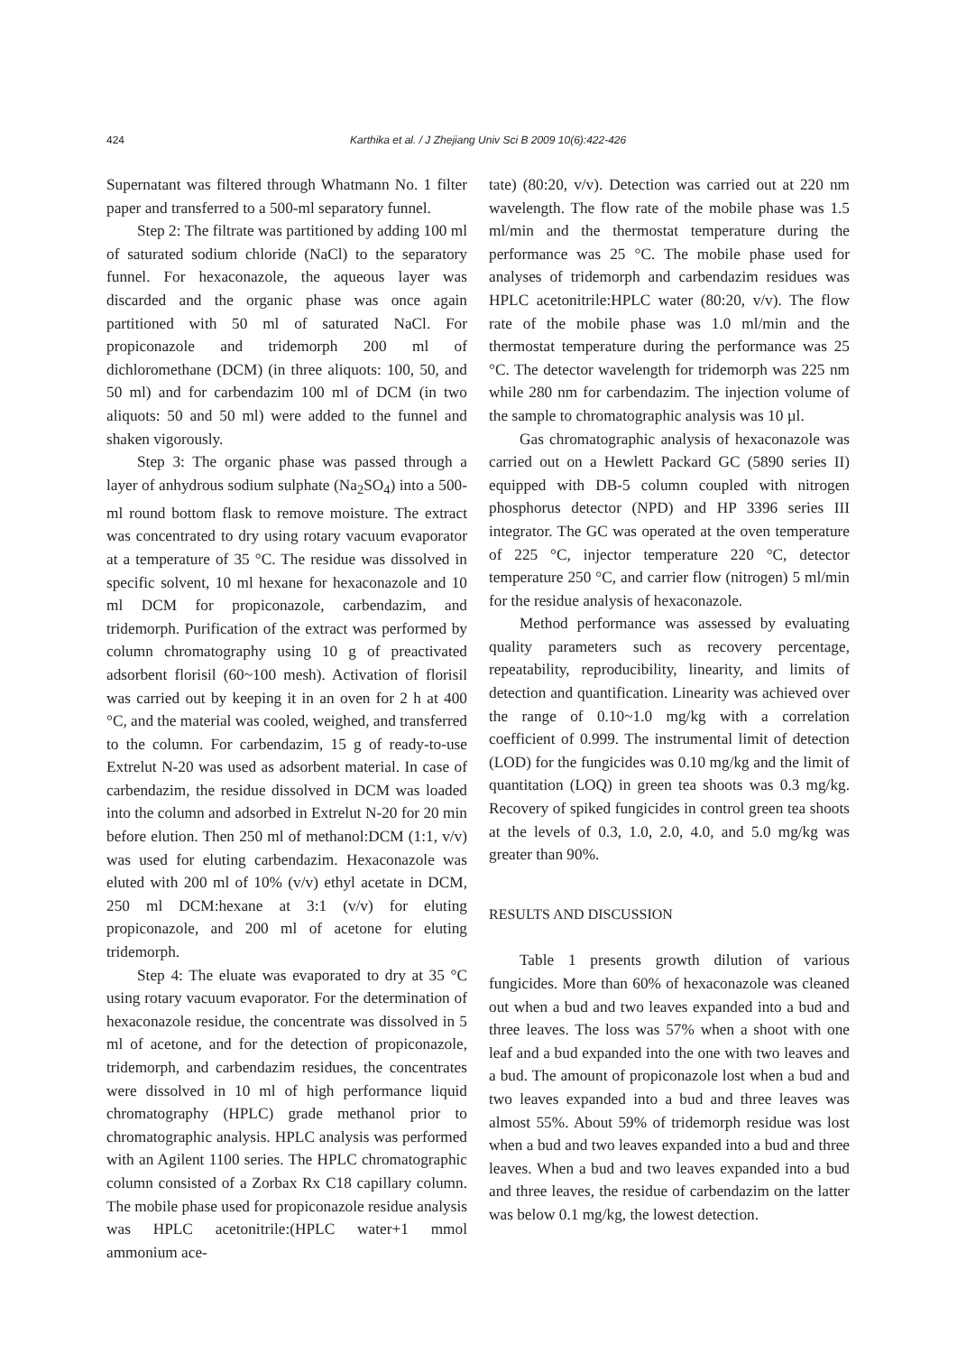424 Karthika et al. / J Zhejiang Univ Sci B 2009 10(6):422-426
Supernatant was filtered through Whatmann No. 1 filter paper and transferred to a 500-ml separatory funnel.
Step 2: The filtrate was partitioned by adding 100 ml of saturated sodium chloride (NaCl) to the separatory funnel. For hexaconazole, the aqueous layer was discarded and the organic phase was once again partitioned with 50 ml of saturated NaCl. For propiconazole and tridemorph 200 ml of dichloromethane (DCM) (in three aliquots: 100, 50, and 50 ml) and for carbendazim 100 ml of DCM (in two aliquots: 50 and 50 ml) were added to the funnel and shaken vigorously.
Step 3: The organic phase was passed through a layer of anhydrous sodium sulphate (Na<sub>2</sub>SO<sub>4</sub>) into a 500-ml round bottom flask to remove moisture. The extract was concentrated to dry using rotary vacuum evaporator at a temperature of 35 °C. The residue was dissolved in specific solvent, 10 ml hexane for hexaconazole and 10 ml DCM for propiconazole, carbendazim, and tridemorph. Purification of the extract was performed by column chromatography using 10 g of preactivated adsorbent florisil (60~100 mesh). Activation of florisil was carried out by keeping it in an oven for 2 h at 400 °C, and the material was cooled, weighed, and transferred to the column. For carbendazim, 15 g of ready-to-use Extrelut N-20 was used as adsorbent material. In case of carbendazim, the residue dissolved in DCM was loaded into the column and adsorbed in Extrelut N-20 for 20 min before elution. Then 250 ml of methanol:DCM (1:1, v/v) was used for eluting carbendazim. Hexaconazole was eluted with 200 ml of 10% (v/v) ethyl acetate in DCM, 250 ml DCM:hexane at 3:1 (v/v) for eluting propiconazole, and 200 ml of acetone for eluting tridemorph.
Step 4: The eluate was evaporated to dry at 35 °C using rotary vacuum evaporator. For the determination of hexaconazole residue, the concentrate was dissolved in 5 ml of acetone, and for the detection of propiconazole, tridemorph, and carbendazim residues, the concentrates were dissolved in 10 ml of high performance liquid chromatography (HPLC) grade methanol prior to chromatographic analysis. HPLC analysis was performed with an Agilent 1100 series. The HPLC chromatographic column consisted of a Zorbax Rx C18 capillary column. The mobile phase used for propiconazole residue analysis was HPLC acetonitrile:(HPLC water+1 mmol ammonium ace-
tate) (80:20, v/v). Detection was carried out at 220 nm wavelength. The flow rate of the mobile phase was 1.5 ml/min and the thermostat temperature during the performance was 25 °C. The mobile phase used for analyses of tridemorph and carbendazim residues was HPLC acetonitrile:HPLC water (80:20, v/v). The flow rate of the mobile phase was 1.0 ml/min and the thermostat temperature during the performance was 25 °C. The detector wavelength for tridemorph was 225 nm while 280 nm for carbendazim. The injection volume of the sample to chromatographic analysis was 10 µl.
Gas chromatographic analysis of hexaconazole was carried out on a Hewlett Packard GC (5890 series II) equipped with DB-5 column coupled with nitrogen phosphorus detector (NPD) and HP 3396 series III integrator. The GC was operated at the oven temperature of 225 °C, injector temperature 220 °C, detector temperature 250 °C, and carrier flow (nitrogen) 5 ml/min for the residue analysis of hexaconazole.
Method performance was assessed by evaluating quality parameters such as recovery percentage, repeatability, reproducibility, linearity, and limits of detection and quantification. Linearity was achieved over the range of 0.10~1.0 mg/kg with a correlation coefficient of 0.999. The instrumental limit of detection (LOD) for the fungicides was 0.10 mg/kg and the limit of quantitation (LOQ) in green tea shoots was 0.3 mg/kg. Recovery of spiked fungicides in control green tea shoots at the levels of 0.3, 1.0, 2.0, 4.0, and 5.0 mg/kg was greater than 90%.
RESULTS AND DISCUSSION
Table 1 presents growth dilution of various fungicides. More than 60% of hexaconazole was cleaned out when a bud and two leaves expanded into a bud and three leaves. The loss was 57% when a shoot with one leaf and a bud expanded into the one with two leaves and a bud. The amount of propiconazole lost when a bud and two leaves expanded into a bud and three leaves was almost 55%. About 59% of tridemorph residue was lost when a bud and two leaves expanded into a bud and three leaves. When a bud and two leaves expanded into a bud and three leaves, the residue of carbendazim on the latter was below 0.1 mg/kg, the lowest detection.